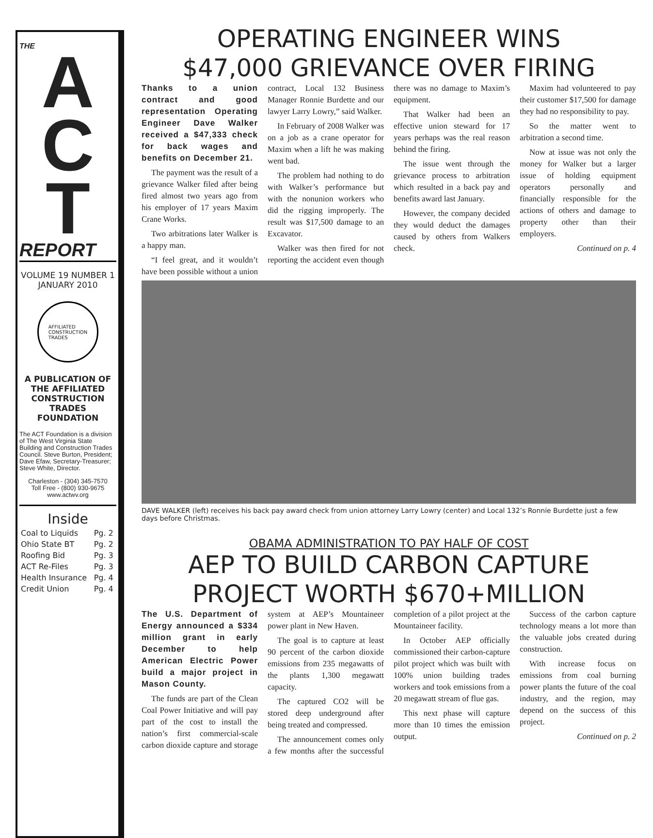THE
A
C
T
REPORT
VOLUME 19 NUMBER 1
JANUARY 2010
AFFILIATED
CONSTRUCTION
TRADES
A PUBLICATION OF THE AFFILIATED CONSTRUCTION TRADES FOUNDATION
The ACT Foundation is a division of The West Virginia State Building and Construction Trades Council. Steve Burton, President; Dave Efaw, Secretary-Treasurer; Steve White, Director.
Charleston - (304) 345-7570
Toll Free - (800) 930-9675
www.actwv.org
Inside
| Coal to Liquids | Pg. 2 |
| Ohio State BT | Pg. 2 |
| Roofing Bid | Pg. 3 |
| ACT Re-Files | Pg. 3 |
| Health Insurance | Pg. 4 |
| Credit Union | Pg. 4 |
OPERATING ENGINEER WINS
$47,000 GRIEVANCE OVER FIRING
Thanks to a union contract and good representation Operating Engineer Dave Walker received a $47,333 check for back wages and benefits on December 21.
The payment was the result of a grievance Walker filed after being fired almost two years ago from his employer of 17 years Maxim Crane Works.
Two arbitrations later Walker is a happy man.
“I feel great, and it wouldn’t have been possible without a union contract, Local 132 Business Manager Ronnie Burdette and our lawyer Larry Lowry,” said Walker.
In February of 2008 Walker was on a job as a crane operator for Maxim when a lift he was making went bad.
The problem had nothing to do with Walker’s performance but with the nonunion workers who did the rigging improperly. The result was $17,500 damage to an Excavator.
Walker was then fired for not reporting the accident even though there was no damage to Maxim’s equipment.
That Walker had been an effective union steward for 17 years perhaps was the real reason behind the firing.
The issue went through the grievance process to arbitration which resulted in a back pay and benefits award last January.
However, the company decided they would deduct the damages caused by others from Walkers check.
Maxim had volunteered to pay their customer $17,500 for damage they had no responsibility to pay.
So the matter went to arbitration a second time.
Now at issue was not only the money for Walker but a larger issue of holding equipment operators personally and financially responsible for the actions of others and damage to property other than their employers.
Continued on p. 4
DAVE WALKER (left) receives his back pay award check from union attorney Larry Lowry (center) and Local 132’s Ronnie Burdette just a few days before Christmas.
OBAMA ADMINISTRATION TO PAY HALF OF COST
AEP TO BUILD CARBON CAPTURE
PROJECT WORTH $670+MILLION
The U.S. Department of Energy announced a $334 million grant in early December to help American Electric Power build a major project in Mason County.
The funds are part of the Clean Coal Power Initiative and will pay part of the cost to install the nation’s first commercial-scale carbon dioxide capture and storage system at AEP’s Mountaineer power plant in New Haven.
The goal is to capture at least 90 percent of the carbon dioxide emissions from 235 megawatts of the plants 1,300 megawatt capacity.
The captured CO2 will be stored deep underground after being treated and compressed.
The announcement comes only a few months after the successful completion of a pilot project at the Mountaineer facility.
In October AEP officially commissioned their carbon-capture pilot project which was built with 100% union building trades workers and took emissions from a 20 megawatt stream of flue gas.
This next phase will capture more than 10 times the emission output.
Success of the carbon capture technology means a lot more than the valuable jobs created during construction.
With increase focus on emissions from coal burning power plants the future of the coal industry, and the region, may depend on the success of this project.
Continued on p. 2